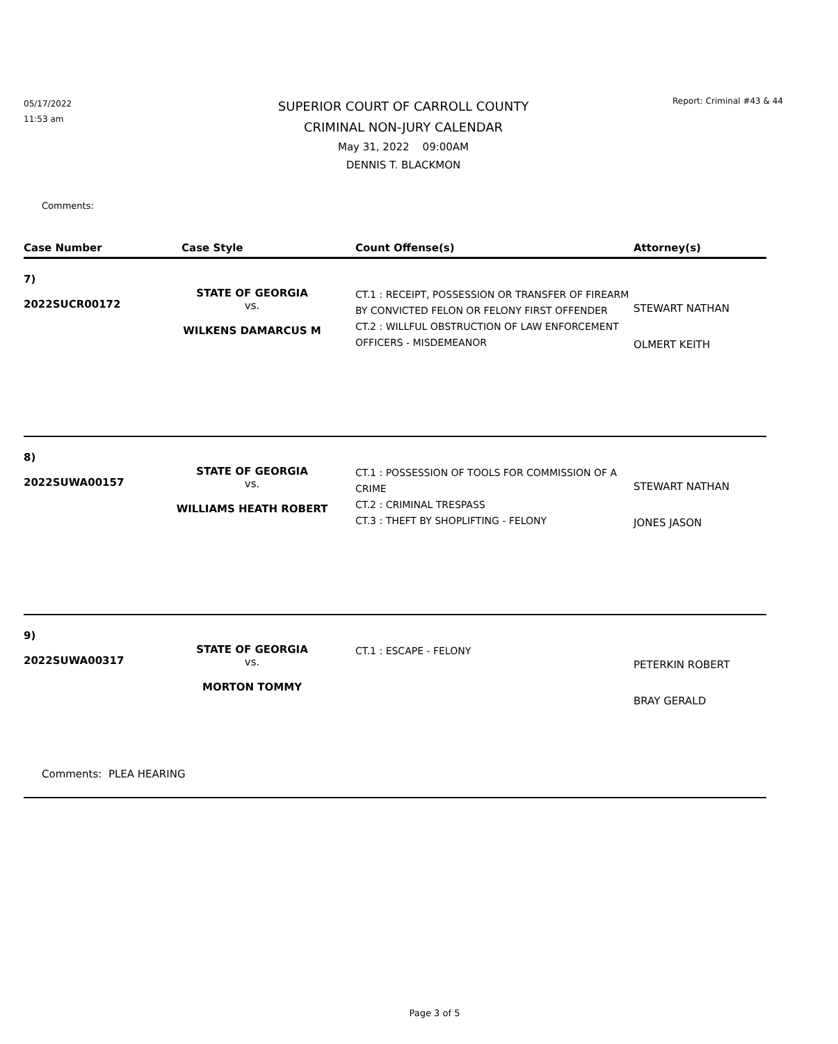05/17/2022
11:53 am
SUPERIOR COURT OF CARROLL COUNTY
CRIMINAL NON-JURY CALENDAR
May 31, 2022 09:00AM
DENNIS T. BLACKMON
Report: Criminal #43 & 44
Comments:
| Case Number | Case Style | Count Offense(s) | Attorney(s) |
| --- | --- | --- | --- |
| 7) 2022SUCR00172 | STATE OF GEORGIA vs. WILKENS DAMARCUS M | CT.1 : RECEIPT, POSSESSION OR TRANSFER OF FIREARM BY CONVICTED FELON OR FELONY FIRST OFFENDER CT.2 : WILLFUL OBSTRUCTION OF LAW ENFORCEMENT OFFICERS - MISDEMEANOR | STEWART NATHAN OLMERT KEITH |
| 8) 2022SUWA00157 | STATE OF GEORGIA vs. WILLIAMS HEATH ROBERT | CT.1 : POSSESSION OF TOOLS FOR COMMISSION OF A CRIME CT.2 : CRIMINAL TRESPASS CT.3 : THEFT BY SHOPLIFTING - FELONY | STEWART NATHAN JONES JASON |
| 9) 2022SUWA00317 | STATE OF GEORGIA vs. MORTON TOMMY | CT.1 : ESCAPE - FELONY | PETERKIN ROBERT BRAY GERALD |
| Comments: PLEA HEARING | | | |
Page 3 of 5